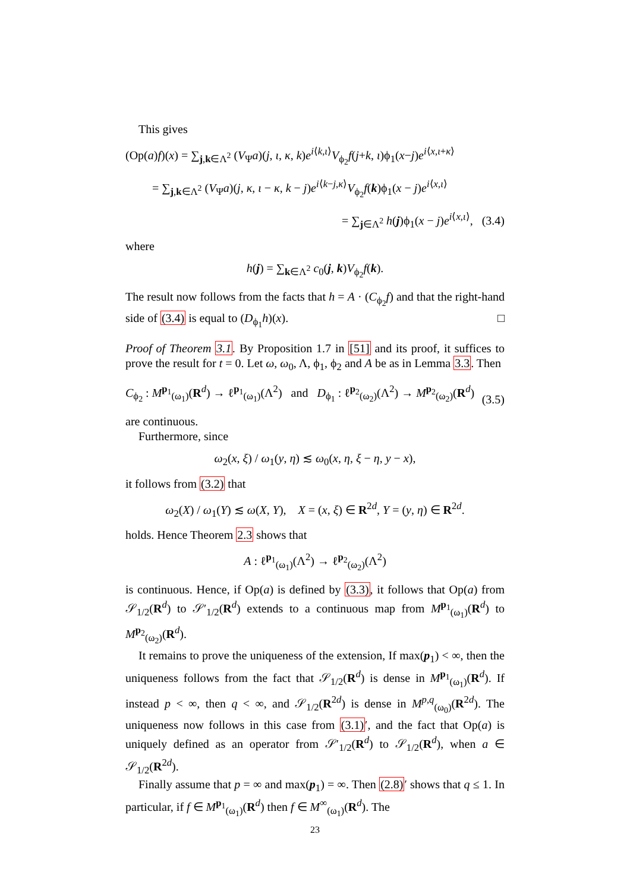This gives
(Op(a)f)(x) = ∑<sub>j,k∈Λ<sup>2</sup></sub> (V<sub>Ψ</sub>a)(j, ι, κ, k)e<sup>i⟨k,ι⟩</sup>V<sub>ϕ<sub>2</sub></sub>f(j+k, ι)ϕ<sub>1</sub>(x−j)e<sup>i⟨x,ι+κ⟩</sup>
= ∑<sub>j,k∈Λ<sup>2</sup></sub> (V<sub>Ψ</sub>a)(j, κ, ι − κ, k − j)e<sup>i⟨k−j,κ⟩</sup>V<sub>ϕ<sub>2</sub></sub>f(k)ϕ<sub>1</sub>(x − j)e<sup>i⟨x,ι⟩</sup>
= ∑<sub>j∈Λ<sup>2</sup></sub> h(j)ϕ<sub>1</sub>(x − j)e<sup>i⟨x,ι⟩</sup>, (3.4)
where
h(j) = ∑<sub>k∈Λ<sup>2</sup></sub> c<sub>0</sub>(j, k)V<sub>ϕ<sub>2</sub></sub>f(k).
The result now follows from the facts that h = A · (C<sub>ϕ<sub>2</sub></sub>f) and that the right-hand side of (3.4) is equal to (D<sub>ϕ<sub>1</sub></sub>h)(x). □
Proof of Theorem 3.1. By Proposition 1.7 in [51] and its proof, it suffices to prove the result for t = 0. Let ω, ω<sub>0</sub>, Λ, ϕ<sub>1</sub>, ϕ<sub>2</sub> and A be as in Lemma 3.3. Then
C<sub>ϕ<sub>2</sub></sub> : M<sup>p<sub>1</sub></sup><sub>(ω<sub>1</sub>)</sub>(R<sup>d</sup>) → ℓ<sup>p<sub>1</sub></sup><sub>(ω<sub>1</sub>)</sub>(Λ<sup>2</sup>) and D<sub>ϕ<sub>1</sub></sub> : ℓ<sup>p<sub>2</sub></sup><sub>(ω<sub>2</sub>)</sub>(Λ<sup>2</sup>) → M<sup>p<sub>2</sub></sup><sub>(ω<sub>2</sub>)</sub>(R<sup>d</sup>) (3.5)
are continuous.
Furthermore, since
ω<sub>2</sub>(x, ξ) / ω<sub>1</sub>(y, η) ≲ ω<sub>0</sub>(x, η, ξ − η, y − x),
it follows from (3.2) that
ω<sub>2</sub>(X) / ω<sub>1</sub>(Y) ≲ ω(X, Y), X = (x, ξ) ∈ R<sup>2d</sup>, Y = (y, η) ∈ R<sup>2d</sup>.
holds. Hence Theorem 2.3 shows that
A : ℓ<sup>p<sub>1</sub></sup><sub>(ω<sub>1</sub>)</sub>(Λ<sup>2</sup>) → ℓ<sup>p<sub>2</sub></sup><sub>(ω<sub>2</sub>)</sub>(Λ<sup>2</sup>)
is continuous. Hence, if Op(a) is defined by (3.3), it follows that Op(a) from 𝒮<sub>1/2</sub>(R<sup>d</sup>) to 𝒮′<sub>1/2</sub>(R<sup>d</sup>) extends to a continuous map from M<sup>p<sub>1</sub></sup><sub>(ω<sub>1</sub>)</sub>(R<sup>d</sup>) to M<sup>p<sub>2</sub></sup><sub>(ω<sub>2</sub>)</sub>(R<sup>d</sup>).
It remains to prove the uniqueness of the extension, If max(p<sub>1</sub>) < ∞, then the uniqueness follows from the fact that 𝒮<sub>1/2</sub>(R<sup>d</sup>) is dense in M<sup>p<sub>1</sub></sup><sub>(ω<sub>1</sub>)</sub>(R<sup>d</sup>). If instead p < ∞, then q < ∞, and 𝒮<sub>1/2</sub>(R<sup>2d</sup>) is dense in M<sup>p,q</sup><sub>(ω<sub>0</sub>)</sub>(R<sup>2d</sup>). The uniqueness now follows in this case from (3.1)′, and the fact that Op(a) is uniquely defined as an operator from 𝒮′<sub>1/2</sub>(R<sup>d</sup>) to 𝒮<sub>1/2</sub>(R<sup>d</sup>), when a ∈ 𝒮<sub>1/2</sub>(R<sup>2d</sup>).
Finally assume that p = ∞ and max(p<sub>1</sub>) = ∞. Then (2.8)′ shows that q ≤ 1. In particular, if f ∈ M<sup>p<sub>1</sub></sup><sub>(ω<sub>1</sub>)</sub>(R<sup>d</sup>) then f ∈ M<sup>∞</sup><sub>(ω<sub>1</sub>)</sub>(R<sup>d</sup>). The
23